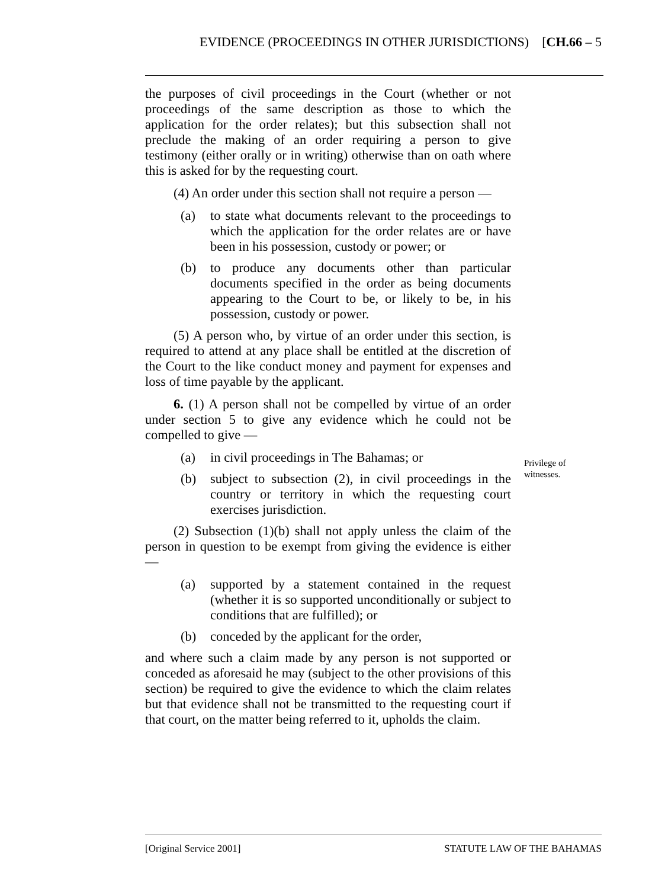EVIDENCE (PROCEEDINGS IN OTHER JURISDICTIONS) [CH.66 – 5
the purposes of civil proceedings in the Court (whether or not proceedings of the same description as those to which the application for the order relates); but this subsection shall not preclude the making of an order requiring a person to give testimony (either orally or in writing) otherwise than on oath where this is asked for by the requesting court.
(4) An order under this section shall not require a person —
(a) to state what documents relevant to the proceedings to which the application for the order relates are or have been in his possession, custody or power; or
(b) to produce any documents other than particular documents specified in the order as being documents appearing to the Court to be, or likely to be, in his possession, custody or power.
(5) A person who, by virtue of an order under this section, is required to attend at any place shall be entitled at the discretion of the Court to the like conduct money and payment for expenses and loss of time payable by the applicant.
6. (1) A person shall not be compelled by virtue of an order under section 5 to give any evidence which he could not be compelled to give —
(a) in civil proceedings in The Bahamas; or
(b) subject to subsection (2), in civil proceedings in the country or territory in which the requesting court exercises jurisdiction.
(2) Subsection (1)(b) shall not apply unless the claim of the person in question to be exempt from giving the evidence is either —
(a) supported by a statement contained in the request (whether it is so supported unconditionally or subject to conditions that are fulfilled); or
(b) conceded by the applicant for the order,
and where such a claim made by any person is not supported or conceded as aforesaid he may (subject to the other provisions of this section) be required to give the evidence to which the claim relates but that evidence shall not be transmitted to the requesting court if that court, on the matter being referred to it, upholds the claim.
Privilege of
witnesses.
[Original Service 2001] STATUTE LAW OF THE BAHAMAS